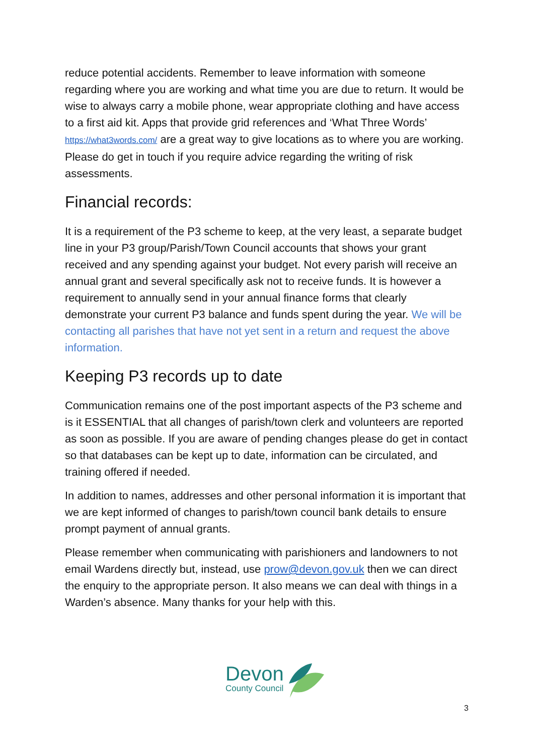reduce potential accidents. Remember to leave information with someone regarding where you are working and what time you are due to return. It would be wise to always carry a mobile phone, wear appropriate clothing and have access to a first aid kit. Apps that provide grid references and ‘What Three Words’ https://what3words.com/ are a great way to give locations as to where you are working. Please do get in touch if you require advice regarding the writing of risk assessments.
Financial records:
It is a requirement of the P3 scheme to keep, at the very least, a separate budget line in your P3 group/Parish/Town Council accounts that shows your grant received and any spending against your budget. Not every parish will receive an annual grant and several specifically ask not to receive funds. It is however a requirement to annually send in your annual finance forms that clearly demonstrate your current P3 balance and funds spent during the year. We will be contacting all parishes that have not yet sent in a return and request the above information.
Keeping P3 records up to date
Communication remains one of the post important aspects of the P3 scheme and is it ESSENTIAL that all changes of parish/town clerk and volunteers are reported as soon as possible. If you are aware of pending changes please do get in contact so that databases can be kept up to date, information can be circulated, and training offered if needed.
In addition to names, addresses and other personal information it is important that we are kept informed of changes to parish/town council bank details to ensure prompt payment of annual grants.
Please remember when communicating with parishioners and landowners to not email Wardens directly but, instead, use prow@devon.gov.uk then we can direct the enquiry to the appropriate person. It also means we can deal with things in a Warden’s absence. Many thanks for your help with this.
Devon
County Council
3